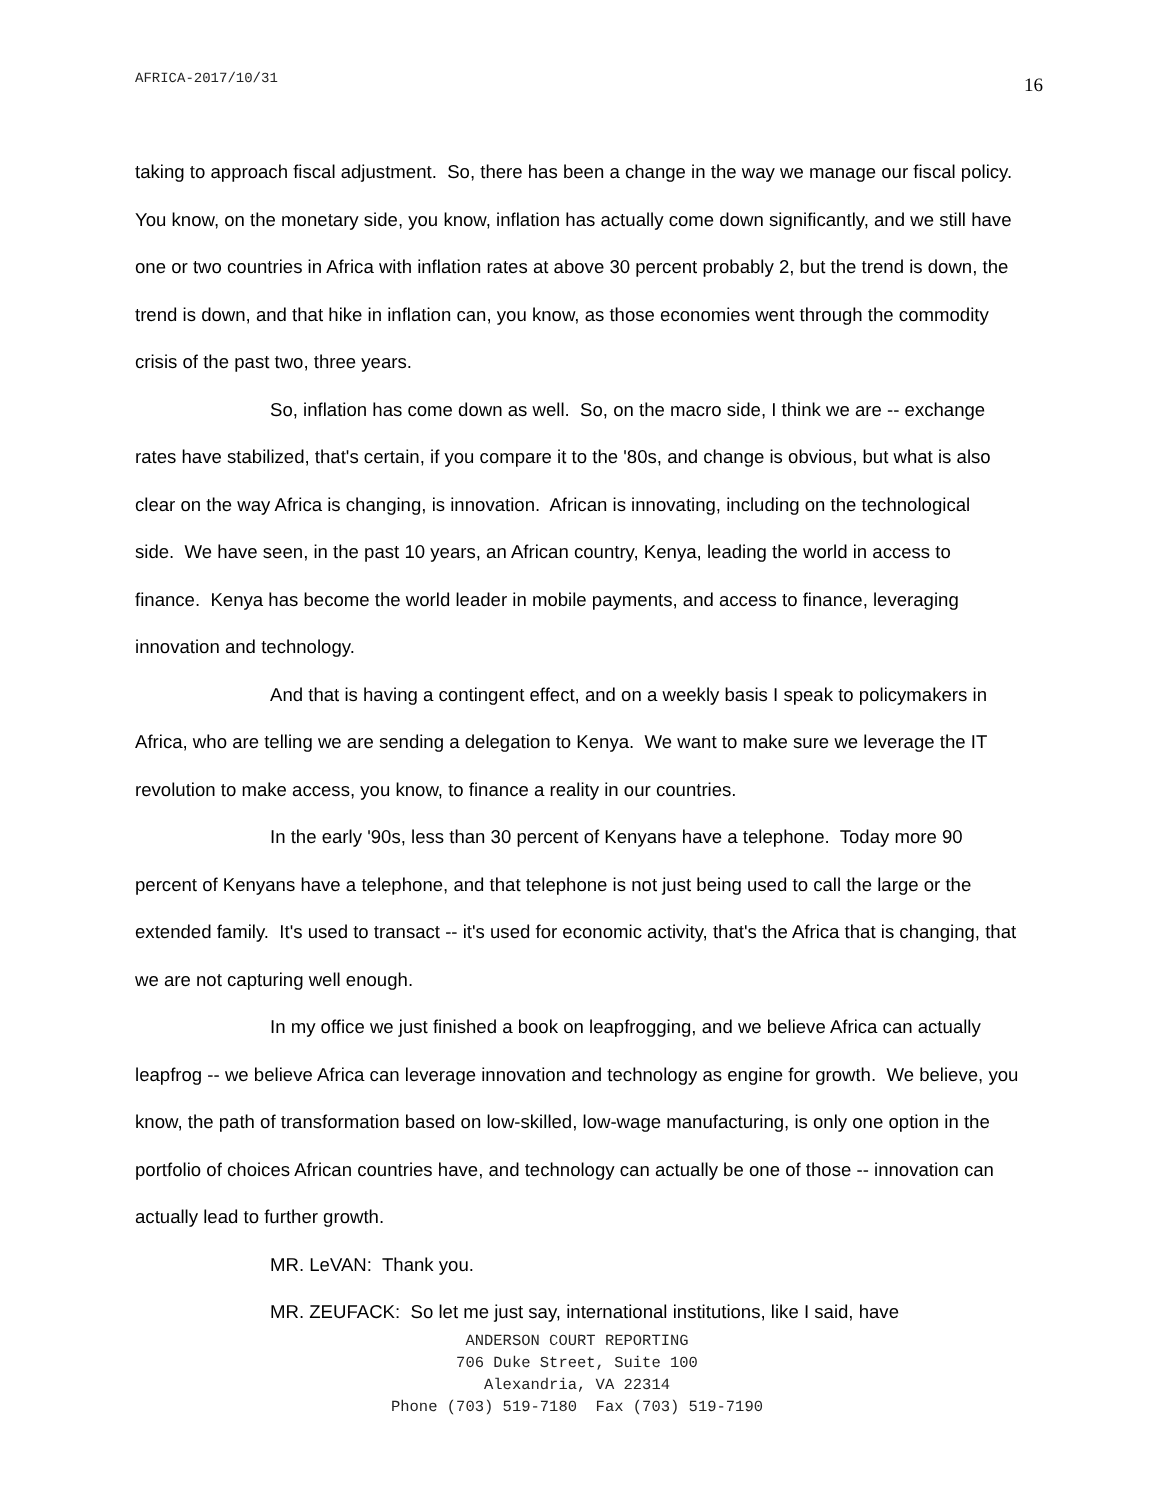AFRICA-2017/10/31 16
taking to approach fiscal adjustment. So, there has been a change in the way we manage our fiscal policy. You know, on the monetary side, you know, inflation has actually come down significantly, and we still have one or two countries in Africa with inflation rates at above 30 percent probably 2, but the trend is down, the trend is down, and that hike in inflation can, you know, as those economies went through the commodity crisis of the past two, three years.
So, inflation has come down as well. So, on the macro side, I think we are -- exchange rates have stabilized, that's certain, if you compare it to the '80s, and change is obvious, but what is also clear on the way Africa is changing, is innovation. African is innovating, including on the technological side. We have seen, in the past 10 years, an African country, Kenya, leading the world in access to finance. Kenya has become the world leader in mobile payments, and access to finance, leveraging innovation and technology.
And that is having a contingent effect, and on a weekly basis I speak to policymakers in Africa, who are telling we are sending a delegation to Kenya. We want to make sure we leverage the IT revolution to make access, you know, to finance a reality in our countries.
In the early '90s, less than 30 percent of Kenyans have a telephone. Today more 90 percent of Kenyans have a telephone, and that telephone is not just being used to call the large or the extended family. It's used to transact -- it's used for economic activity, that's the Africa that is changing, that we are not capturing well enough.
In my office we just finished a book on leapfrogging, and we believe Africa can actually leapfrog -- we believe Africa can leverage innovation and technology as engine for growth. We believe, you know, the path of transformation based on low-skilled, low-wage manufacturing, is only one option in the portfolio of choices African countries have, and technology can actually be one of those -- innovation can actually lead to further growth.
MR. LeVAN: Thank you.
MR. ZEUFACK: So let me just say, international institutions, like I said, have
ANDERSON COURT REPORTING
706 Duke Street, Suite 100
Alexandria, VA 22314
Phone (703) 519-7180 Fax (703) 519-7190